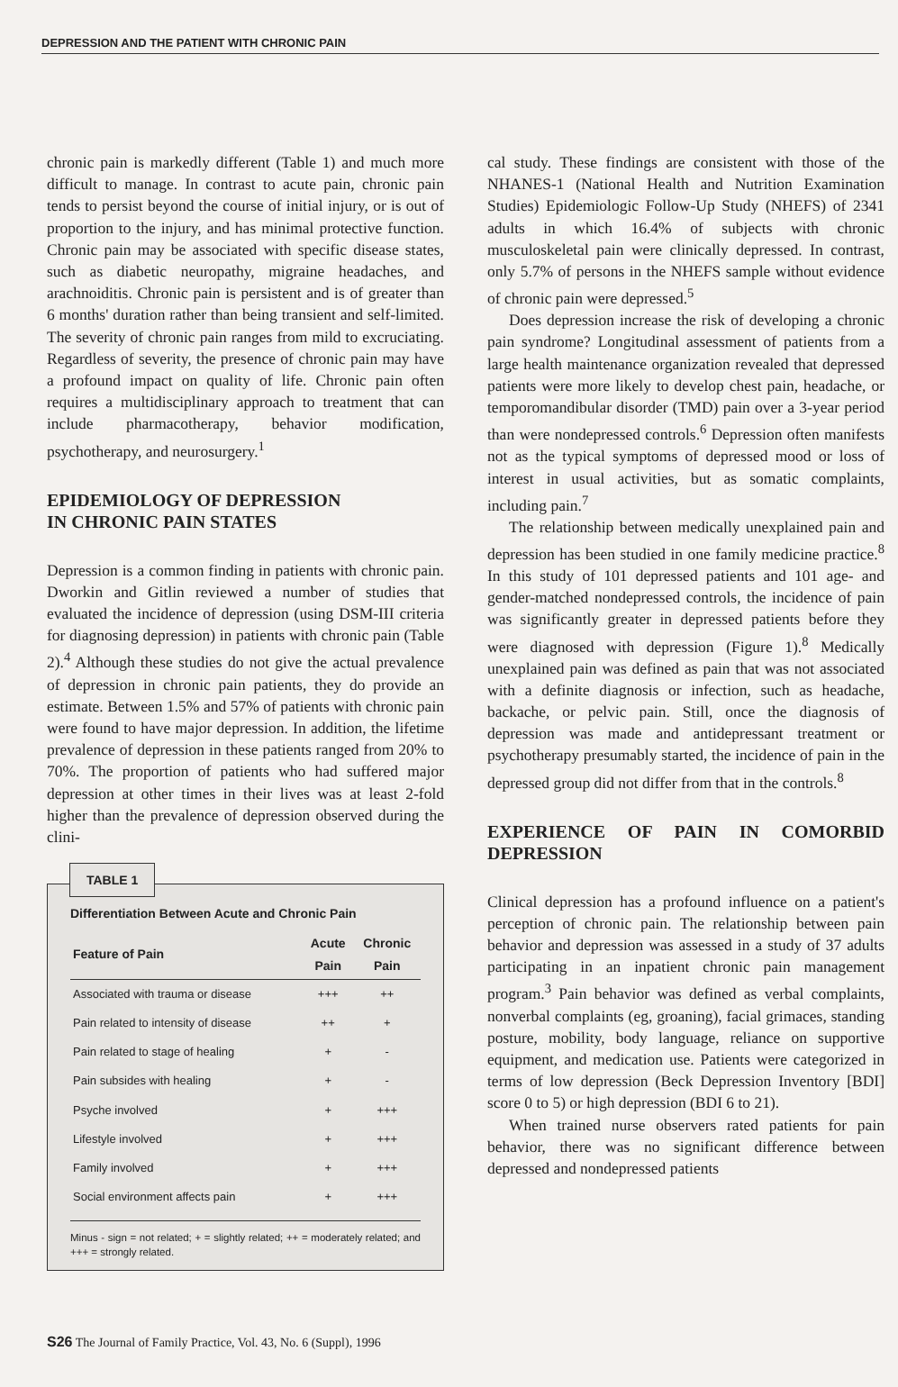DEPRESSION AND THE PATIENT WITH CHRONIC PAIN
chronic pain is markedly different (Table 1) and much more difficult to manage. In contrast to acute pain, chronic pain tends to persist beyond the course of initial injury, or is out of proportion to the injury, and has minimal protective function. Chronic pain may be associated with specific disease states, such as diabetic neuropathy, migraine headaches, and arachnoiditis. Chronic pain is persistent and is of greater than 6 months' duration rather than being transient and self-limited. The severity of chronic pain ranges from mild to excruciating. Regardless of severity, the presence of chronic pain may have a profound impact on quality of life. Chronic pain often requires a multidisciplinary approach to treatment that can include pharmacotherapy, behavior modification, psychotherapy, and neurosurgery.<sup>1</sup>
EPIDEMIOLOGY OF DEPRESSION
IN CHRONIC PAIN STATES
Depression is a common finding in patients with chronic pain. Dworkin and Gitlin reviewed a number of studies that evaluated the incidence of depression (using DSM-III criteria for diagnosing depression) in patients with chronic pain (Table 2).<sup>4</sup> Although these studies do not give the actual prevalence of depression in chronic pain patients, they do provide an estimate. Between 1.5% and 57% of patients with chronic pain were found to have major depression. In addition, the lifetime prevalence of depression in these patients ranged from 20% to 70%. The proportion of patients who had suffered major depression at other times in their lives was at least 2-fold higher than the prevalence of depression observed during the clini-
TABLE 1
Differentiation Between Acute and Chronic Pain
| Feature of Pain | Acute Pain | Chronic Pain |
| --- | --- | --- |
| Associated with trauma or disease | +++ | ++ |
| Pain related to intensity of disease | ++ | + |
| Pain related to stage of healing | + | - |
| Pain subsides with healing | + | - |
| Psyche involved | + | +++ |
| Lifestyle involved | + | +++ |
| Family involved | + | +++ |
| Social environment affects pain | + | +++ |
Minus - sign = not related; + = slightly related; ++ = moderately related; and +++ = strongly related.
cal study. These findings are consistent with those of the NHANES-1 (National Health and Nutrition Examination Studies) Epidemiologic Follow-Up Study (NHEFS) of 2341 adults in which 16.4% of subjects with chronic musculoskeletal pain were clinically depressed. In contrast, only 5.7% of persons in the NHEFS sample without evidence of chronic pain were depressed.<sup>5</sup>
Does depression increase the risk of developing a chronic pain syndrome? Longitudinal assessment of patients from a large health maintenance organization revealed that depressed patients were more likely to develop chest pain, headache, or temporomandibular disorder (TMD) pain over a 3-year period than were nondepressed controls.<sup>6</sup> Depression often manifests not as the typical symptoms of depressed mood or loss of interest in usual activities, but as somatic complaints, including pain.<sup>7</sup>
The relationship between medically unexplained pain and depression has been studied in one family medicine practice.<sup>8</sup> In this study of 101 depressed patients and 101 age- and gender-matched nondepressed controls, the incidence of pain was significantly greater in depressed patients before they were diagnosed with depression (Figure 1).<sup>8</sup> Medically unexplained pain was defined as pain that was not associated with a definite diagnosis or infection, such as headache, backache, or pelvic pain. Still, once the diagnosis of depression was made and antidepressant treatment or psychotherapy presumably started, the incidence of pain in the depressed group did not differ from that in the controls.<sup>8</sup>
EXPERIENCE OF PAIN IN COMORBID DEPRESSION
Clinical depression has a profound influence on a patient's perception of chronic pain. The relationship between pain behavior and depression was assessed in a study of 37 adults participating in an inpatient chronic pain management program.<sup>3</sup> Pain behavior was defined as verbal complaints, nonverbal complaints (eg, groaning), facial grimaces, standing posture, mobility, body language, reliance on supportive equipment, and medication use. Patients were categorized in terms of low depression (Beck Depression Inventory [BDI] score 0 to 5) or high depression (BDI 6 to 21).
When trained nurse observers rated patients for pain behavior, there was no significant difference between depressed and nondepressed patients
S26 The Journal of Family Practice, Vol. 43, No. 6 (Suppl), 1996